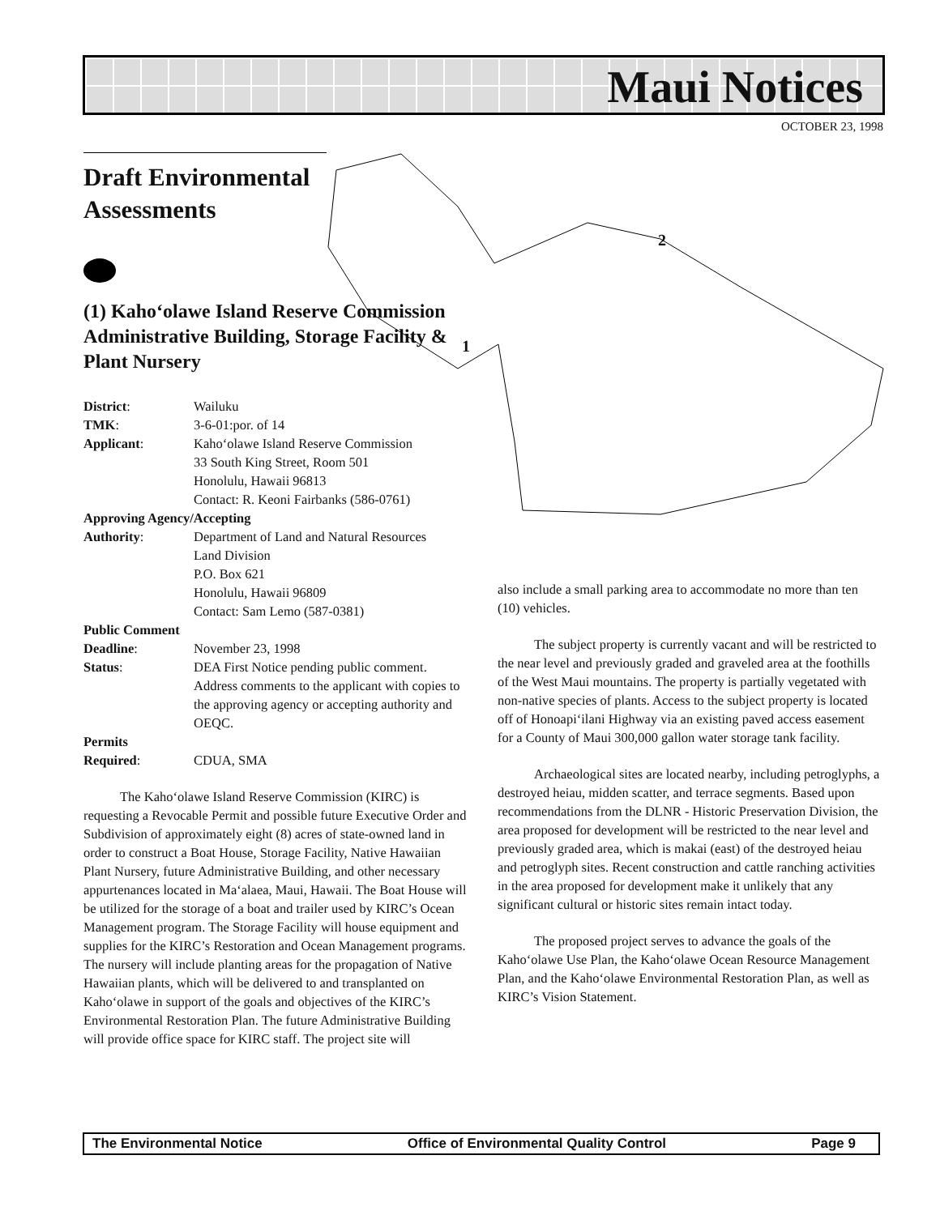Maui Notices
OCTOBER 23, 1998
2
1
Draft Environmental Assessments
(1) Kaho‘olawe Island Reserve Commission Administrative Building, Storage Facility & Plant Nursery
| District : | Wailuku |
| TMK : | 3-6-01:por. of 14 |
| Applicant : | Kaho‘olawe Island Reserve Commission 33 South King Street, Room 501 Honolulu, Hawaii 96813 Contact: R. Keoni Fairbanks (586-0761) |
| Approving Agency/Accepting | |
| Authority : | Department of Land and Natural Resources Land Division P.O. Box 621 Honolulu, Hawaii 96809 Contact: Sam Lemo (587-0381) |
| Public Comment | |
| Deadline : | November 23, 1998 |
| Status : | DEA First Notice pending public comment. Address comments to the applicant with copies to the approving agency or accepting authority and OEQC. |
| Permits | |
| Required : | CDUA, SMA |
The Kaho‘olawe Island Reserve Commission (KIRC) is requesting a Revocable Permit and possible future Executive Order and Subdivision of approximately eight (8) acres of state-owned land in order to construct a Boat House, Storage Facility, Native Hawaiian Plant Nursery, future Administrative Building, and other necessary appurtenances located in Ma‘alaea, Maui, Hawaii. The Boat House will be utilized for the storage of a boat and trailer used by KIRC’s Ocean Management program. The Storage Facility will house equipment and supplies for the KIRC’s Restoration and Ocean Management programs. The nursery will include planting areas for the propagation of Native Hawaiian plants, which will be delivered to and transplanted on Kaho‘olawe in support of the goals and objectives of the KIRC’s Environmental Restoration Plan. The future Administrative Building will provide office space for KIRC staff. The project site will
also include a small parking area to accommodate no more than ten (10) vehicles.
The subject property is currently vacant and will be restricted to the near level and previously graded and graveled area at the foothills of the West Maui mountains. The property is partially vegetated with non-native species of plants. Access to the subject property is located off of Honoapi‘ilani Highway via an existing paved access easement for a County of Maui 300,000 gallon water storage tank facility.
Archaeological sites are located nearby, including petroglyphs, a destroyed heiau, midden scatter, and terrace segments. Based upon recommendations from the DLNR - Historic Preservation Division, the area proposed for development will be restricted to the near level and previously graded area, which is makai (east) of the destroyed heiau and petroglyph sites. Recent construction and cattle ranching activities in the area proposed for development make it unlikely that any significant cultural or historic sites remain intact today.
The proposed project serves to advance the goals of the Kaho‘olawe Use Plan, the Kaho‘olawe Ocean Resource Management Plan, and the Kaho‘olawe Environmental Restoration Plan, as well as KIRC’s Vision Statement.
The Environmental Notice Office of Environmental Quality Control Page 9